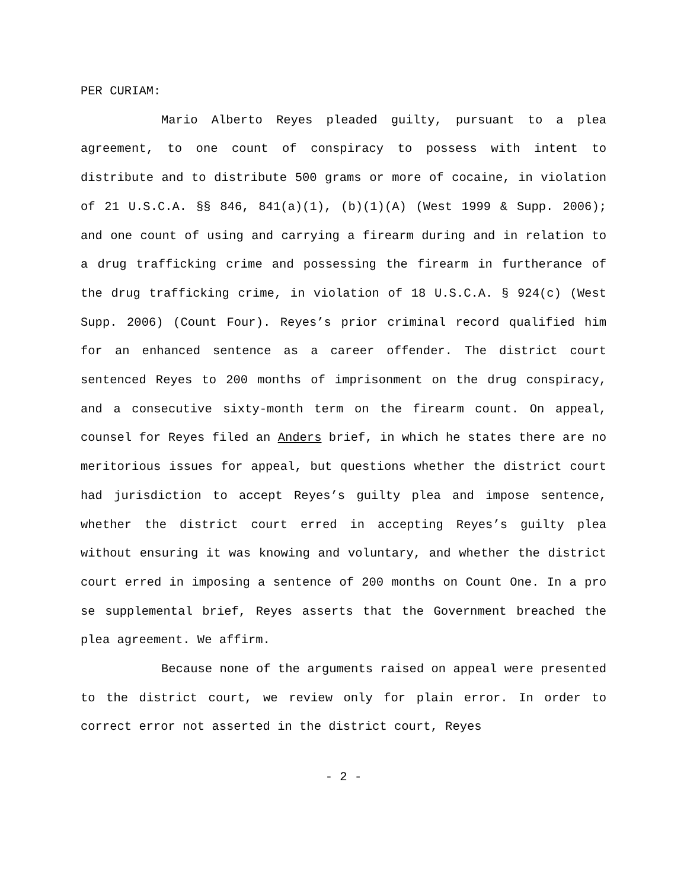PER CURIAM:
Mario Alberto Reyes pleaded guilty, pursuant to a plea agreement, to one count of conspiracy to possess with intent to distribute and to distribute 500 grams or more of cocaine, in violation of 21 U.S.C.A. §§ 846, 841(a)(1), (b)(1)(A) (West 1999 & Supp. 2006); and one count of using and carrying a firearm during and in relation to a drug trafficking crime and possessing the firearm in furtherance of the drug trafficking crime, in violation of 18 U.S.C.A. § 924(c) (West Supp. 2006) (Count Four). Reyes’s prior criminal record qualified him for an enhanced sentence as a career offender. The district court sentenced Reyes to 200 months of imprisonment on the drug conspiracy, and a consecutive sixty-month term on the firearm count. On appeal, counsel for Reyes filed an Anders brief, in which he states there are no meritorious issues for appeal, but questions whether the district court had jurisdiction to accept Reyes’s guilty plea and impose sentence, whether the district court erred in accepting Reyes’s guilty plea without ensuring it was knowing and voluntary, and whether the district court erred in imposing a sentence of 200 months on Count One. In a pro se supplemental brief, Reyes asserts that the Government breached the plea agreement. We affirm.
Because none of the arguments raised on appeal were presented to the district court, we review only for plain error. In order to correct error not asserted in the district court, Reyes
- 2 -